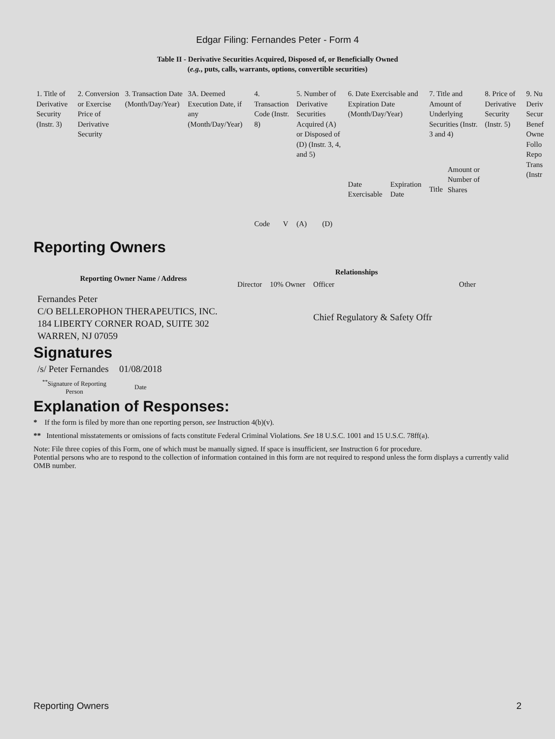Edgar Filing: Fernandes Peter - Form 4
Table II - Derivative Securities Acquired, Disposed of, or Beneficially Owned
(e.g., puts, calls, warrants, options, convertible securities)
| 1. Title of Derivative Security (Instr. 3) | 2. Conversion or Exercise Price of Derivative Security | 3. Transaction Date (Month/Day/Year) | 3A. Deemed Execution Date, if any (Month/Day/Year) | 4. Transaction Code (Instr. 8) | | 5. Number of Derivative Securities Acquired (A) or Disposed of (D) (Instr. 3, 4, and 5) | | 6. Date Exercisable and Expiration Date (Month/Day/Year) | | 7. Title and Amount of Underlying Securities (Instr. 3 and 4) | | 8. Price of Derivative Security (Instr. 5) | 9. Nu Deriv Secur Benef Owne Follo Repo Trans (Instr |
| | | | | Code | V | (A) | (D) | Date Exercisable | Expiration Date | Title | Amount or Number of Shares | | |
Reporting Owners
| Reporting Owner Name / Address | Relationships | | | |
| --- | --- | --- | --- | --- |
| | Director | 10% Owner | Officer | Other |
| Fernandes Peter C/O BELLEROPHON THERAPEUTICS, INC. 184 LIBERTY CORNER ROAD, SUITE 302 WARREN, NJ 07059 | | | Chief Regulatory & Safety Offr | |
Signatures
| /s/ Peter Fernandes | 01/08/2018 |
| <sup>**</sup> Signature of Reporting Person | Date |
Explanation of Responses:
* If the form is filed by more than one reporting person, see Instruction 4(b)(v).
** Intentional misstatements or omissions of facts constitute Federal Criminal Violations. See 18 U.S.C. 1001 and 15 U.S.C. 78ff(a).
Note: File three copies of this Form, one of which must be manually signed. If space is insufficient, see Instruction 6 for procedure.
Potential persons who are to respond to the collection of information contained in this form are not required to respond unless the form displays a currently valid OMB number.
Reporting Owners 2